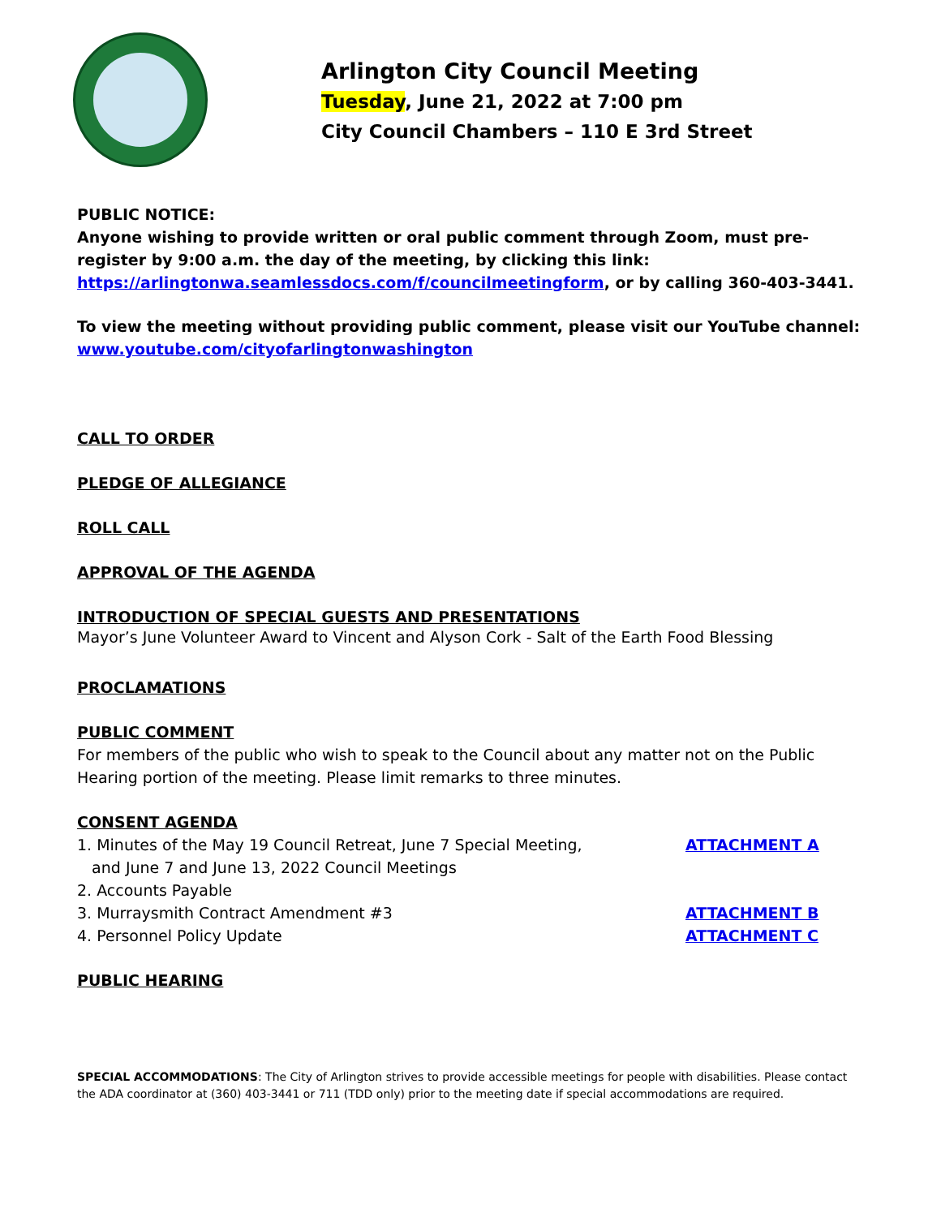Arlington City Council Meeting
Tuesday, June 21, 2022 at 7:00 pm
City Council Chambers – 110 E 3rd Street
PUBLIC NOTICE:
Anyone wishing to provide written or oral public comment through Zoom, must pre-register by 9:00 a.m. the day of the meeting, by clicking this link:
https://arlingtonwa.seamlessdocs.com/f/councilmeetingform, or by calling 360-403-3441.
To view the meeting without providing public comment, please visit our YouTube channel:
www.youtube.com/cityofarlingtonwashington
CALL TO ORDER
PLEDGE OF ALLEGIANCE
ROLL CALL
APPROVAL OF THE AGENDA
INTRODUCTION OF SPECIAL GUESTS AND PRESENTATIONS
Mayor’s June Volunteer Award to Vincent and Alyson Cork - Salt of the Earth Food Blessing
PROCLAMATIONS
PUBLIC COMMENT
For members of the public who wish to speak to the Council about any matter not on the Public Hearing portion of the meeting. Please limit remarks to three minutes.
CONSENT AGENDA
1. Minutes of the May 19 Council Retreat, June 7 Special Meeting,
and June 7 and June 13, 2022 Council Meetings
ATTACHMENT A
2. Accounts Payable
3. Murraysmith Contract Amendment #3 ATTACHMENT B
4. Personnel Policy Update ATTACHMENT C
PUBLIC HEARING
SPECIAL ACCOMMODATIONS: The City of Arlington strives to provide accessible meetings for people with disabilities. Please contact the ADA coordinator at (360) 403-3441 or 711 (TDD only) prior to the meeting date if special accommodations are required.